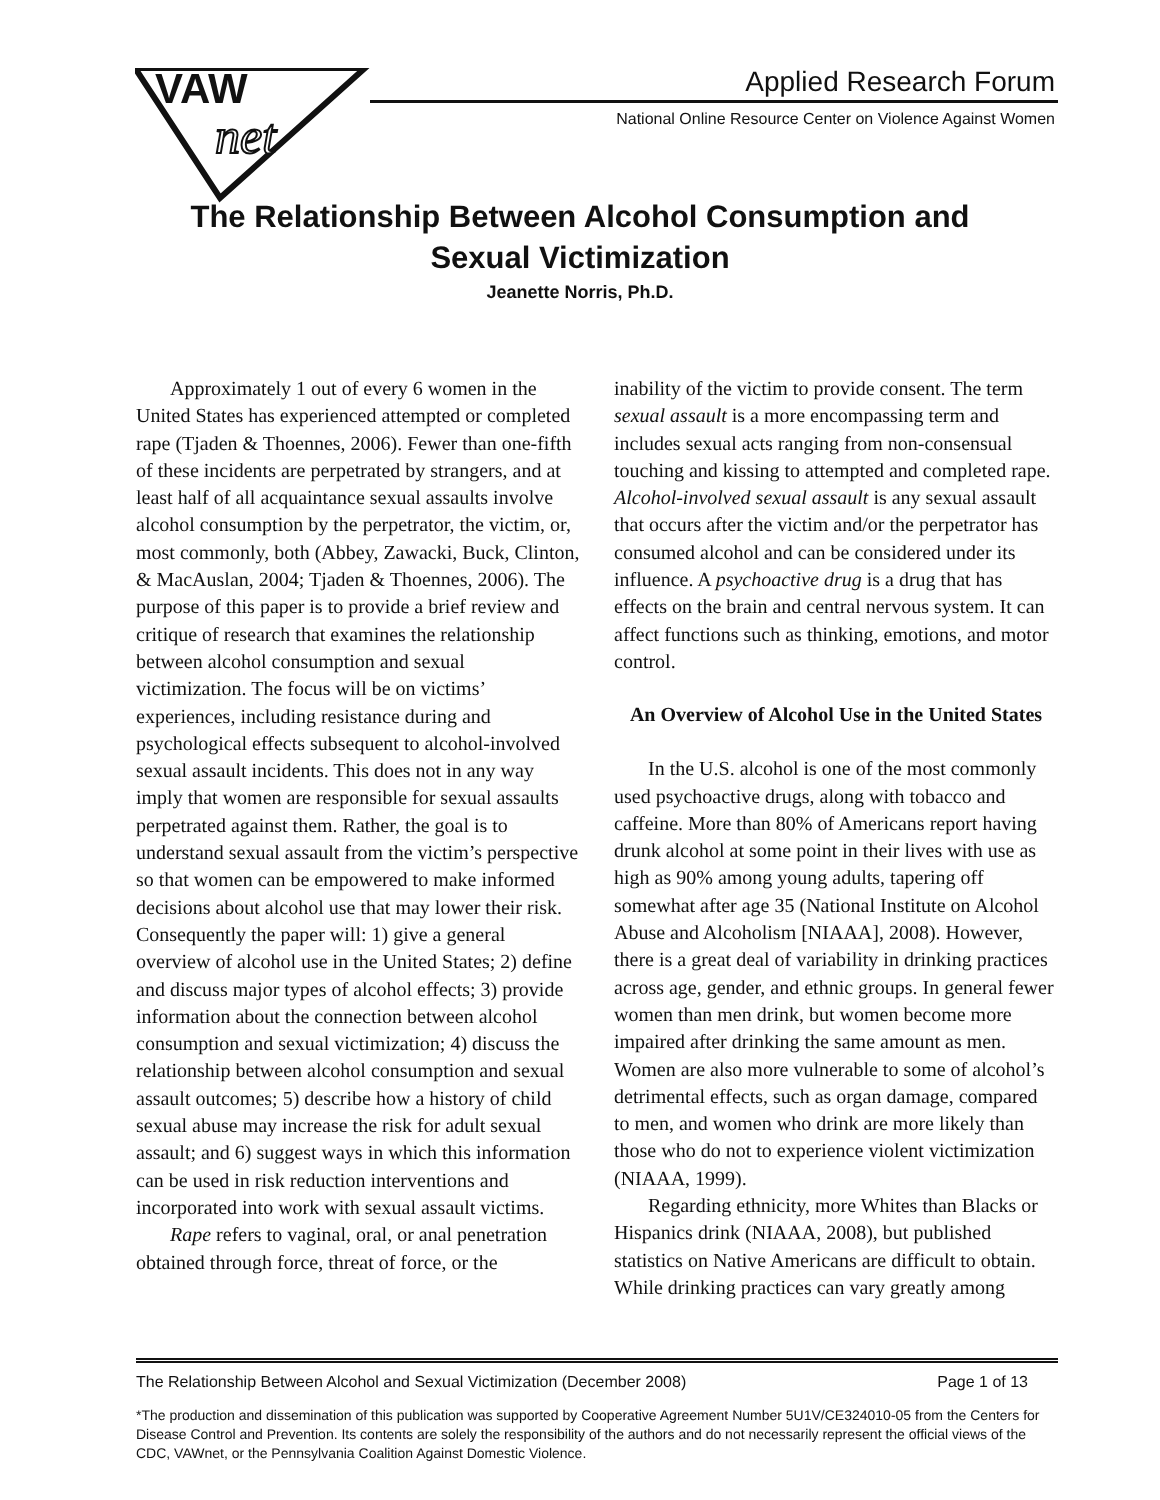VAW
net
Applied Research Forum
National Online Resource Center on Violence Against Women
The Relationship Between Alcohol Consumption and
Sexual Victimization
Jeanette Norris, Ph.D.
Approximately 1 out of every 6 women in the United States has experienced attempted or completed rape (Tjaden & Thoennes, 2006). Fewer than one-fifth of these incidents are perpetrated by strangers, and at least half of all acquaintance sexual assaults involve alcohol consumption by the perpetrator, the victim, or, most commonly, both (Abbey, Zawacki, Buck, Clinton, & MacAuslan, 2004; Tjaden & Thoennes, 2006). The purpose of this paper is to provide a brief review and critique of research that examines the relationship between alcohol consumption and sexual victimization. The focus will be on victims’ experiences, including resistance during and psychological effects subsequent to alcohol-involved sexual assault incidents. This does not in any way imply that women are responsible for sexual assaults perpetrated against them. Rather, the goal is to understand sexual assault from the victim’s perspective so that women can be empowered to make informed decisions about alcohol use that may lower their risk. Consequently the paper will: 1) give a general overview of alcohol use in the United States; 2) define and discuss major types of alcohol effects; 3) provide information about the connection between alcohol consumption and sexual victimization; 4) discuss the relationship between alcohol consumption and sexual assault outcomes; 5) describe how a history of child sexual abuse may increase the risk for adult sexual assault; and 6) suggest ways in which this information can be used in risk reduction interventions and incorporated into work with sexual assault victims.
Rape refers to vaginal, oral, or anal penetration obtained through force, threat of force, or the
inability of the victim to provide consent. The term sexual assault is a more encompassing term and includes sexual acts ranging from non-consensual touching and kissing to attempted and completed rape. Alcohol-involved sexual assault is any sexual assault that occurs after the victim and/or the perpetrator has consumed alcohol and can be considered under its influence. A psychoactive drug is a drug that has effects on the brain and central nervous system. It can affect functions such as thinking, emotions, and motor control.
An Overview of Alcohol Use in the United States
In the U.S. alcohol is one of the most commonly used psychoactive drugs, along with tobacco and caffeine. More than 80% of Americans report having drunk alcohol at some point in their lives with use as high as 90% among young adults, tapering off somewhat after age 35 (National Institute on Alcohol Abuse and Alcoholism [NIAAA], 2008). However, there is a great deal of variability in drinking practices across age, gender, and ethnic groups. In general fewer women than men drink, but women become more impaired after drinking the same amount as men. Women are also more vulnerable to some of alcohol’s detrimental effects, such as organ damage, compared to men, and women who drink are more likely than those who do not to experience violent victimization (NIAAA, 1999).
Regarding ethnicity, more Whites than Blacks or Hispanics drink (NIAAA, 2008), but published statistics on Native Americans are difficult to obtain. While drinking practices can vary greatly among
The Relationship Between Alcohol and Sexual Victimization (December 2008) Page 1 of 13
*The production and dissemination of this publication was supported by Cooperative Agreement Number 5U1V/CE324010-05 from the Centers for Disease Control and Prevention. Its contents are solely the responsibility of the authors and do not necessarily represent the official views of the CDC, VAWnet, or the Pennsylvania Coalition Against Domestic Violence.